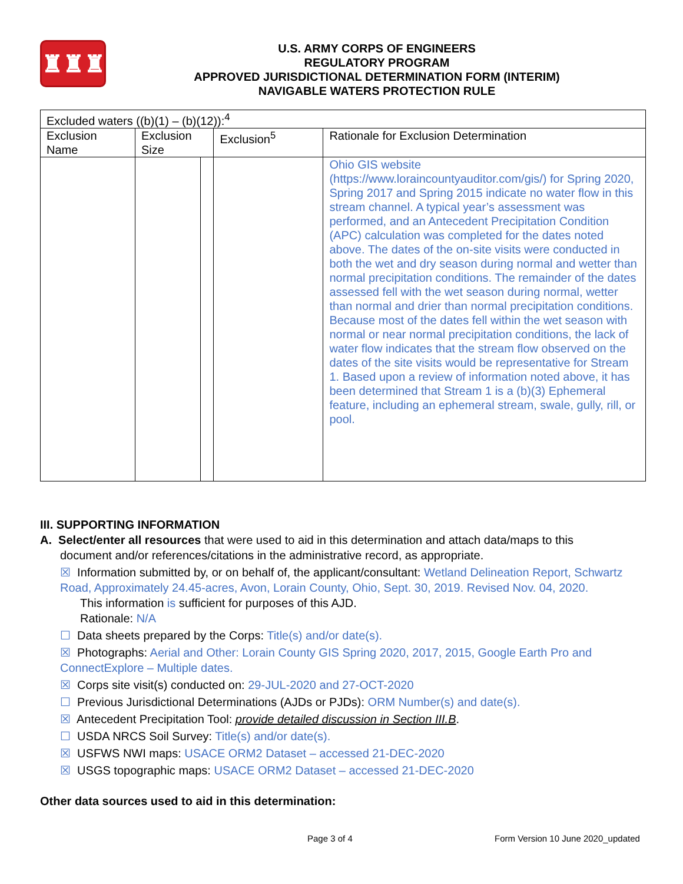♜♜♜
U.S. ARMY CORPS OF ENGINEERS
REGULATORY PROGRAM
APPROVED JURISDICTIONAL DETERMINATION FORM (INTERIM)
NAVIGABLE WATERS PROTECTION RULE
| Excluded waters ((b)(1) – (b)(12)):<sup>4</sup> | | | | |
| Exclusion Name | Exclusion Size | | Exclusion<sup>5</sup> | Rationale for Exclusion Determination |
| | | | | Ohio GIS website (https://www.loraincountyauditor.com/gis/) for Spring 2020, Spring 2017 and Spring 2015 indicate no water flow in this stream channel. A typical year’s assessment was performed, and an Antecedent Precipitation Condition (APC) calculation was completed for the dates noted above. The dates of the on-site visits were conducted in both the wet and dry season during normal and wetter than normal precipitation conditions. The remainder of the dates assessed fell with the wet season during normal, wetter than normal and drier than normal precipitation conditions. Because most of the dates fell within the wet season with normal or near normal precipitation conditions, the lack of water flow indicates that the stream flow observed on the dates of the site visits would be representative for Stream 1. Based upon a review of information noted above, it has been determined that Stream 1 is a (b)(3) Ephemeral feature, including an ephemeral stream, swale, gully, rill, or pool. |
III. SUPPORTING INFORMATION
A. Select/enter all resources that were used to aid in this determination and attach data/maps to this
document and/or references/citations in the administrative record, as appropriate.
☒ Information submitted by, or on behalf of, the applicant/consultant: Wetland Delineation Report, Schwartz Road, Approximately 24.45-acres, Avon, Lorain County, Ohio, Sept. 30, 2019. Revised Nov. 04, 2020.
This information is sufficient for purposes of this AJD.
Rationale: N/A
☐ Data sheets prepared by the Corps: Title(s) and/or date(s).
☒ Photographs: Aerial and Other: Lorain County GIS Spring 2020, 2017, 2015, Google Earth Pro and ConnectExplore – Multiple dates.
☒ Corps site visit(s) conducted on: 29-JUL-2020 and 27-OCT-2020
☐ Previous Jurisdictional Determinations (AJDs or PJDs): ORM Number(s) and date(s).
☒ Antecedent Precipitation Tool: provide detailed discussion in Section III.B.
☐ USDA NRCS Soil Survey: Title(s) and/or date(s).
☒ USFWS NWI maps: USACE ORM2 Dataset – accessed 21-DEC-2020
☒ USGS topographic maps: USACE ORM2 Dataset – accessed 21-DEC-2020
Other data sources used to aid in this determination:
Page 3 of 4 Form Version 10 June 2020_updated